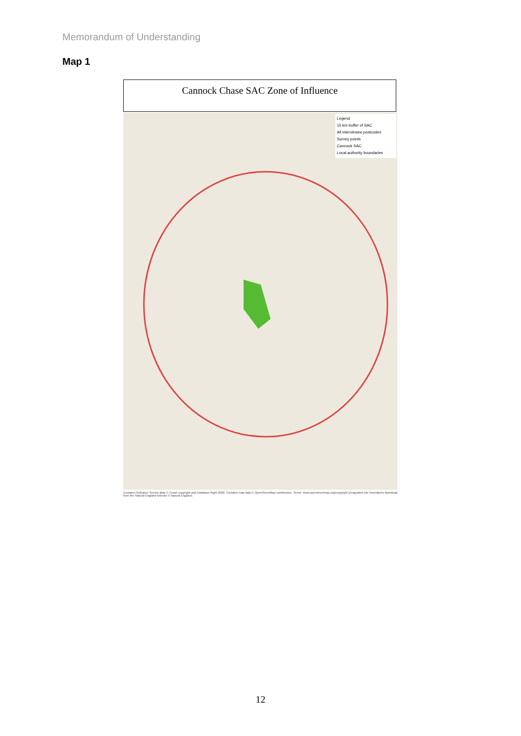Memorandum of Understanding
Map 1
Cannock Chase SAC Zone of Influence
Legend
15 km buffer of SAC
All interviewee postcodes
Survey points
Cannock SAC
Local authority boundaries
Contains Ordnance Survey data © Crown copyright and Database Right 2020. Contains map data © OpenStreetMap contributors. Terms: www.openstreetmap.org/copyright Designated site boundaries download from the Natural England website © Natural England.
12